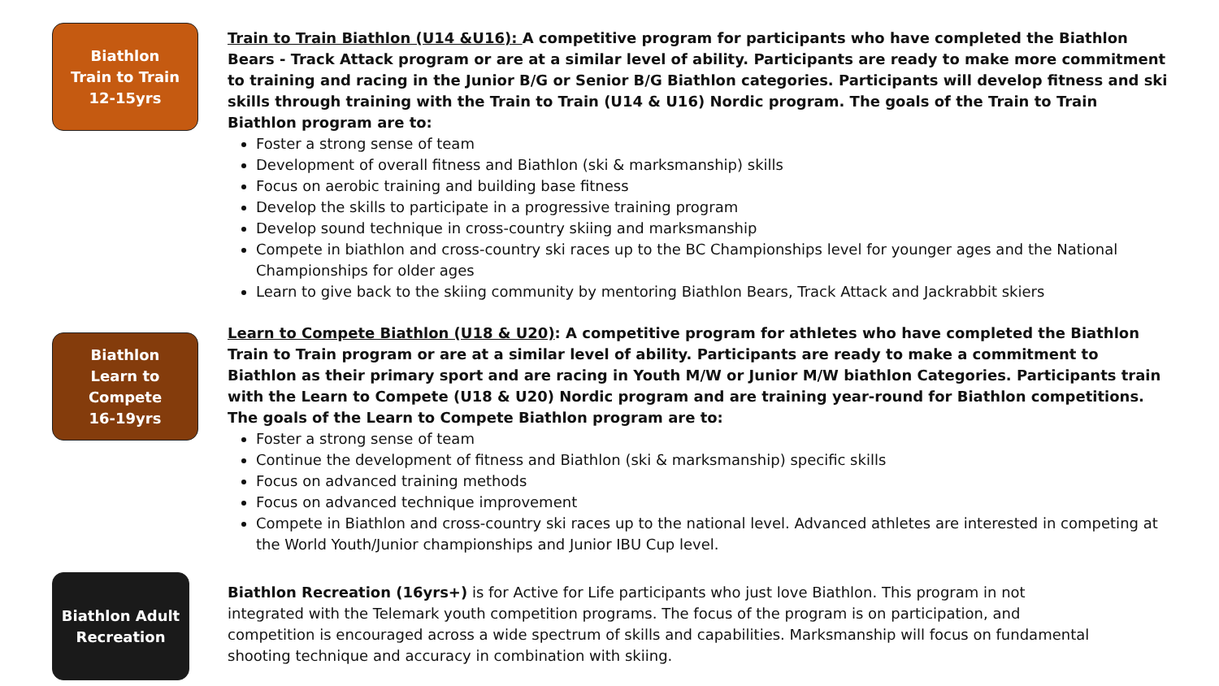Biathlon
Train to Train
12-15yrs
Train to Train Biathlon (U14 &U16): A competitive program for participants who have completed the Biathlon Bears - Track Attack program or are at a similar level of ability. Participants are ready to make more commitment to training and racing in the Junior B/G or Senior B/G Biathlon categories. Participants will develop fitness and ski skills through training with the Train to Train (U14 & U16) Nordic program. The goals of the Train to Train Biathlon program are to:
Foster a strong sense of team
Development of overall fitness and Biathlon (ski & marksmanship) skills
Focus on aerobic training and building base fitness
Develop the skills to participate in a progressive training program
Develop sound technique in cross-country skiing and marksmanship
Compete in biathlon and cross-country ski races up to the BC Championships level for younger ages and the National Championships for older ages
Learn to give back to the skiing community by mentoring Biathlon Bears, Track Attack and Jackrabbit skiers
Biathlon
Learn to
Compete
16-19yrs
Learn to Compete Biathlon (U18 & U20): A competitive program for athletes who have completed the Biathlon Train to Train program or are at a similar level of ability. Participants are ready to make a commitment to Biathlon as their primary sport and are racing in Youth M/W or Junior M/W biathlon Categories. Participants train with the Learn to Compete (U18 & U20) Nordic program and are training year-round for Biathlon competitions. The goals of the Learn to Compete Biathlon program are to:
Foster a strong sense of team
Continue the development of fitness and Biathlon (ski & marksmanship) specific skills
Focus on advanced training methods
Focus on advanced technique improvement
Compete in Biathlon and cross-country ski races up to the national level. Advanced athletes are interested in competing at the World Youth/Junior championships and Junior IBU Cup level.
Biathlon Adult
Recreation
Biathlon Recreation (16yrs+) is for Active for Life participants who just love Biathlon. This program in not integrated with the Telemark youth competition programs. The focus of the program is on participation, and competition is encouraged across a wide spectrum of skills and capabilities. Marksmanship will focus on fundamental shooting technique and accuracy in combination with skiing.